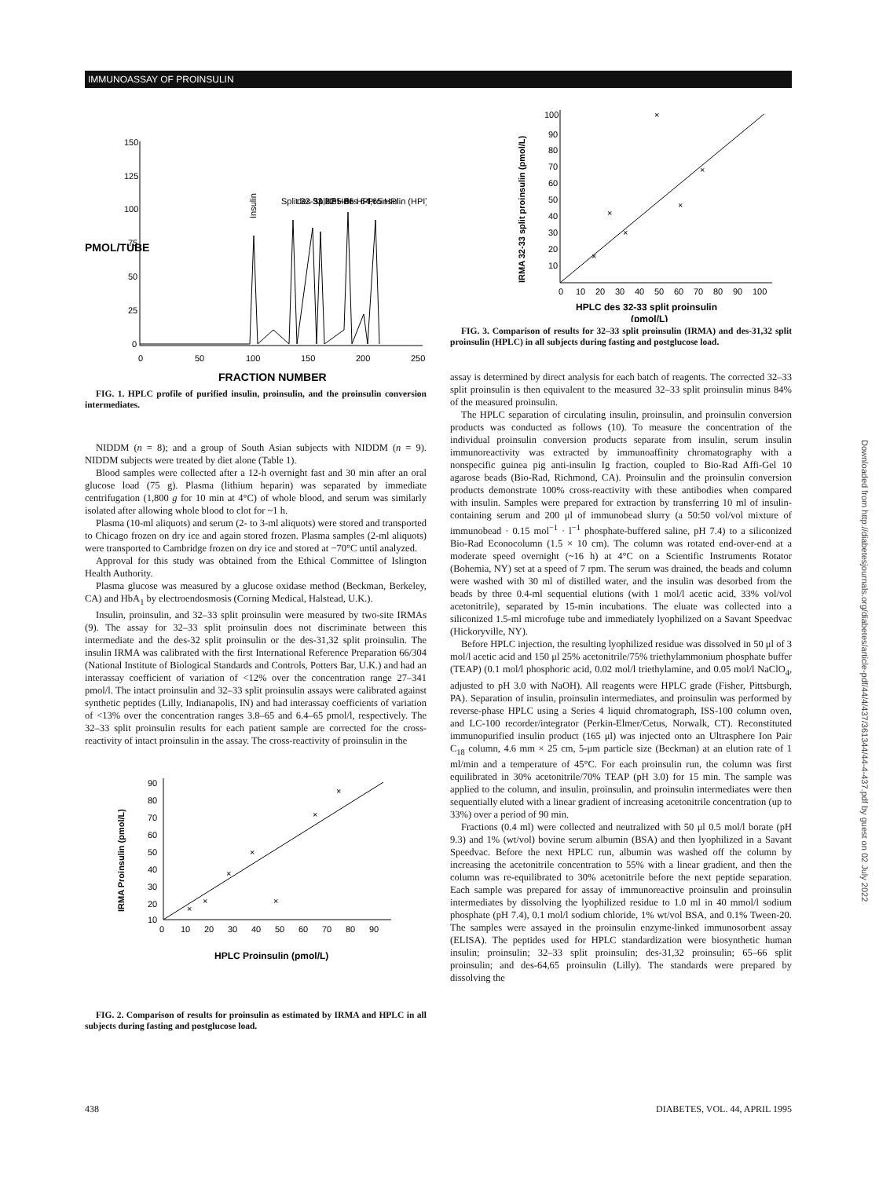IMMUNOASSAY OF PROINSULIN
150
125
100
75
50
25
0
0
50
100
150
200
250
Insulin
Split 32-33 HPI
des 31,32 HPI
Split 65-66 HPI
des 64,65 HPI
Proinsulin (HPI)
PMOL/TUBE
FRACTION NUMBER
FIG. 1. HPLC profile of purified insulin, proinsulin, and the proinsulin conversion intermediates.
NIDDM (n = 8); and a group of South Asian subjects with NIDDM (n = 9). NIDDM subjects were treated by diet alone (Table 1).
Blood samples were collected after a 12-h overnight fast and 30 min after an oral glucose load (75 g). Plasma (lithium heparin) was separated by immediate centrifugation (1,800 g for 10 min at 4°C) of whole blood, and serum was similarly isolated after allowing whole blood to clot for ~1 h.
Plasma (10-ml aliquots) and serum (2- to 3-ml aliquots) were stored and transported to Chicago frozen on dry ice and again stored frozen. Plasma samples (2-ml aliquots) were transported to Cambridge frozen on dry ice and stored at −70°C until analyzed.
Approval for this study was obtained from the Ethical Committee of Islington Health Authority.
Plasma glucose was measured by a glucose oxidase method (Beckman, Berkeley, CA) and HbA<sub>1</sub> by electroendosmosis (Corning Medical, Halstead, U.K.).
Insulin, proinsulin, and 32–33 split proinsulin were measured by two-site IRMAs (9). The assay for 32–33 split proinsulin does not discriminate between this intermediate and the des-32 split proinsulin or the des-31,32 split proinsulin. The insulin IRMA was calibrated with the first International Reference Preparation 66/304 (National Institute of Biological Standards and Controls, Potters Bar, U.K.) and had an interassay coefficient of variation of <12% over the concentration range 27–341 pmol/l. The intact proinsulin and 32–33 split proinsulin assays were calibrated against synthetic peptides (Lilly, Indianapolis, IN) and had interassay coefficients of variation of <13% over the concentration ranges 3.8–65 and 6.4–65 pmol/l, respectively. The 32–33 split proinsulin results for each patient sample are corrected for the cross-reactivity of intact proinsulin in the assay. The cross-reactivity of proinsulin in the
90
80
70
60
50
40
30
20
10
0
10
20
30
40
50
60
70
80
90
×
×
×
×
×
×
×
HPLC Proinsulin (pmol/L)
IRMA Proinsulin (pmol/L)
FIG. 2. Comparison of results for proinsulin as estimated by IRMA and HPLC in all subjects during fasting and postglucose load.
100
90
80
70
60
50
40
30
20
10
0
10
20
30
40
50
60
70
80
90
100
×
×
×
×
×
×
HPLC des 32-33 split proinsulin
(pmol/L)
IRMA 32-33 split proinsulin (pmol/L)
FIG. 3. Comparison of results for 32–33 split proinsulin (IRMA) and des-31,32 split proinsulin (HPLC) in all subjects during fasting and postglucose load.
assay is determined by direct analysis for each batch of reagents. The corrected 32–33 split proinsulin is then equivalent to the measured 32–33 split proinsulin minus 84% of the measured proinsulin.
The HPLC separation of circulating insulin, proinsulin, and proinsulin conversion products was conducted as follows (10). To measure the concentration of the individual proinsulin conversion products separate from insulin, serum insulin immunoreactivity was extracted by immunoaffinity chromatography with a nonspecific guinea pig anti-insulin Ig fraction, coupled to Bio-Rad Affi-Gel 10 agarose beads (Bio-Rad, Richmond, CA). Proinsulin and the proinsulin conversion products demonstrate 100% cross-reactivity with these antibodies when compared with insulin. Samples were prepared for extraction by transferring 10 ml of insulin-containing serum and 200 μl of immunobead slurry (a 50:50 vol/vol mixture of immunobead · 0.15 mol<sup>−1</sup> · l<sup>−1</sup> phosphate-buffered saline, pH 7.4) to a siliconized Bio-Rad Econocolumn (1.5 × 10 cm). The column was rotated end-over-end at a moderate speed overnight (~16 h) at 4°C on a Scientific Instruments Rotator (Bohemia, NY) set at a speed of 7 rpm. The serum was drained, the beads and column were washed with 30 ml of distilled water, and the insulin was desorbed from the beads by three 0.4-ml sequential elutions (with 1 mol/l acetic acid, 33% vol/vol acetonitrile), separated by 15-min incubations. The eluate was collected into a siliconized 1.5-ml microfuge tube and immediately lyophilized on a Savant Speedvac (Hickoryville, NY).
Before HPLC injection, the resulting lyophilized residue was dissolved in 50 μl of 3 mol/l acetic acid and 150 μl 25% acetonitrile/75% triethylammonium phosphate buffer (TEAP) (0.1 mol/l phosphoric acid, 0.02 mol/l triethylamine, and 0.05 mol/l NaClO<sub>4</sub>, adjusted to pH 3.0 with NaOH). All reagents were HPLC grade (Fisher, Pittsburgh, PA). Separation of insulin, proinsulin intermediates, and proinsulin was performed by reverse-phase HPLC using a Series 4 liquid chromatograph, ISS-100 column oven, and LC-100 recorder/integrator (Perkin-Elmer/Cetus, Norwalk, CT). Reconstituted immunopurified insulin product (165 μl) was injected onto an Ultrasphere Ion Pair C<sub>18</sub> column, 4.6 mm × 25 cm, 5-μm particle size (Beckman) at an elution rate of 1 ml/min and a temperature of 45°C. For each proinsulin run, the column was first equilibrated in 30% acetonitrile/70% TEAP (pH 3.0) for 15 min. The sample was applied to the column, and insulin, proinsulin, and proinsulin intermediates were then sequentially eluted with a linear gradient of increasing acetonitrile concentration (up to 33%) over a period of 90 min.
Fractions (0.4 ml) were collected and neutralized with 50 μl 0.5 mol/l borate (pH 9.3) and 1% (wt/vol) bovine serum albumin (BSA) and then lyophilized in a Savant Speedvac. Before the next HPLC run, albumin was washed off the column by increasing the acetonitrile concentration to 55% with a linear gradient, and then the column was re-equilibrated to 30% acetonitrile before the next peptide separation. Each sample was prepared for assay of immunoreactive proinsulin and proinsulin intermediates by dissolving the lyophilized residue to 1.0 ml in 40 mmol/l sodium phosphate (pH 7.4), 0.1 mol/l sodium chloride, 1% wt/vol BSA, and 0.1% Tween-20. The samples were assayed in the proinsulin enzyme-linked immunosorbent assay (ELISA). The peptides used for HPLC standardization were biosynthetic human insulin; proinsulin; 32–33 split proinsulin; des-31,32 proinsulin; 65–66 split proinsulin; and des-64,65 proinsulin (Lilly). The standards were prepared by dissolving the
Downloaded from http://diabetesjournals.org/diabetes/article-pdf/44/4/437/361344/44-4-437.pdf by guest on 02 July 2022
438 DIABETES, VOL. 44, APRIL 1995